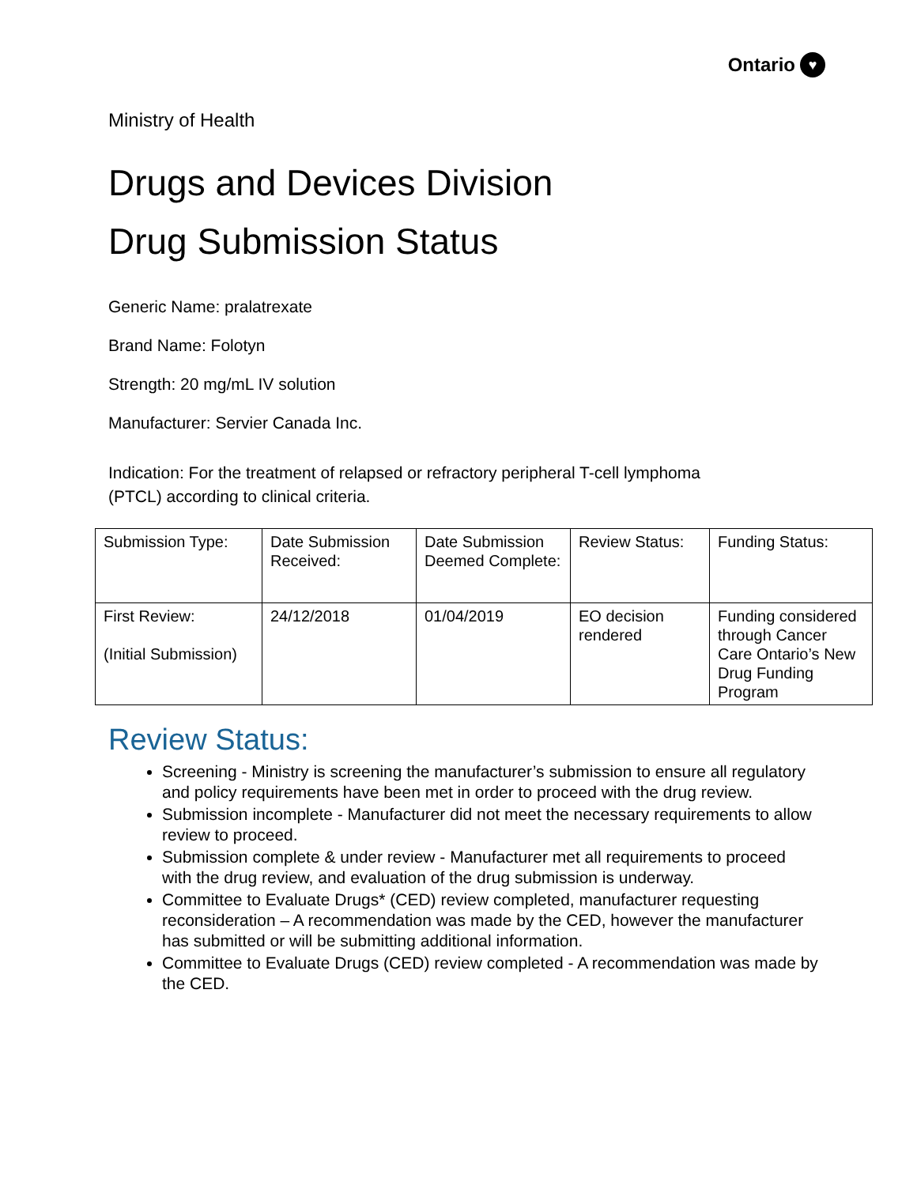Ontario ♥
Ministry of Health
Drugs and Devices Division
Drug Submission Status
Generic Name: pralatrexate
Brand Name: Folotyn
Strength: 20 mg/mL IV solution
Manufacturer: Servier Canada Inc.
Indication: For the treatment of relapsed or refractory peripheral T-cell lymphoma
(PTCL) according to clinical criteria.
| Submission Type: | Date Submission Received: | Date Submission Deemed Complete: | Review Status: | Funding Status: |
| First Review: (Initial Submission) | 24/12/2018 | 01/04/2019 | EO decision rendered | Funding considered through Cancer Care Ontario’s New Drug Funding Program |
Review Status:
Screening - Ministry is screening the manufacturer’s submission to ensure all regulatory and policy requirements have been met in order to proceed with the drug review.
Submission incomplete - Manufacturer did not meet the necessary requirements to allow review to proceed.
Submission complete & under review - Manufacturer met all requirements to proceed with the drug review, and evaluation of the drug submission is underway.
Committee to Evaluate Drugs* (CED) review completed, manufacturer requesting reconsideration – A recommendation was made by the CED, however the manufacturer has submitted or will be submitting additional information.
Committee to Evaluate Drugs (CED) review completed - A recommendation was made by the CED.